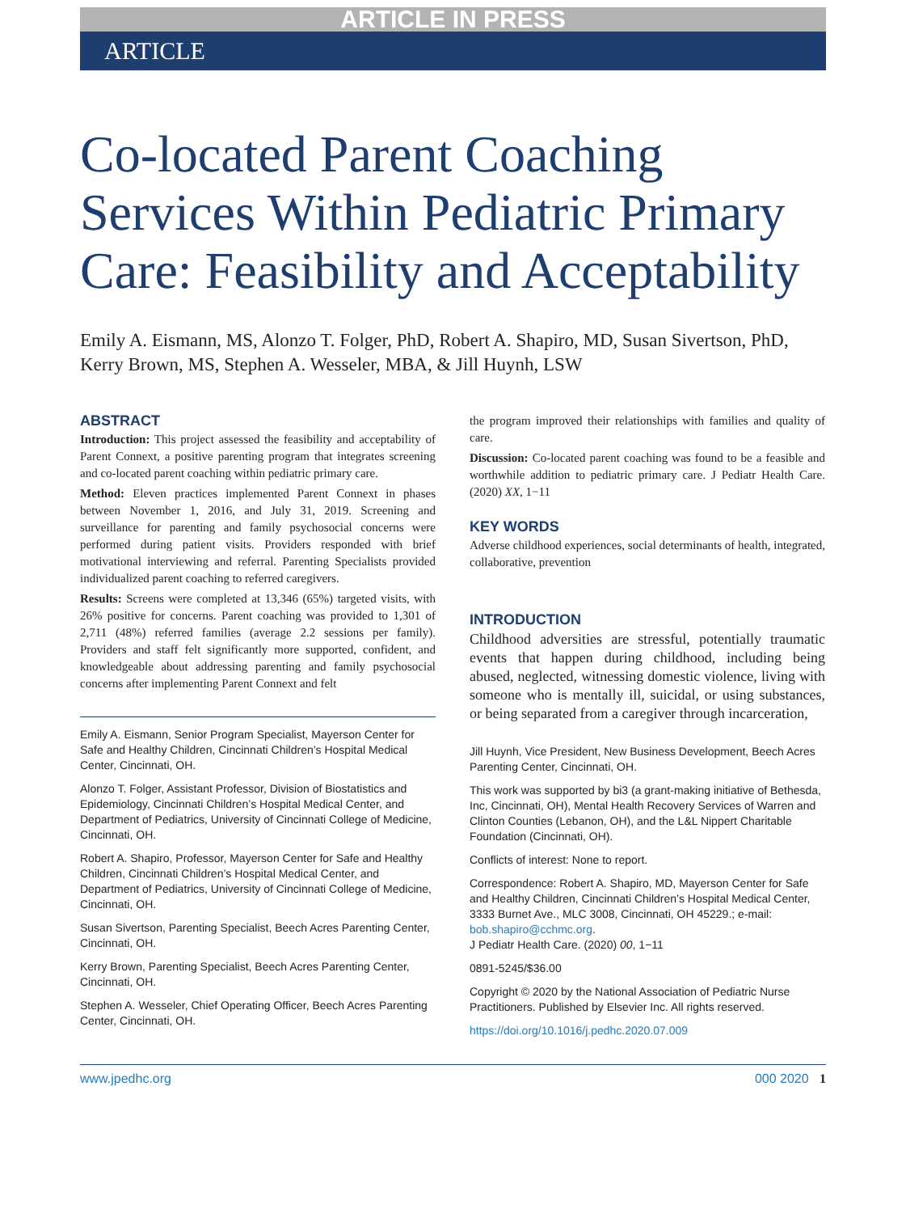ARTICLE IN PRESS
ARTICLE
Co-located Parent Coaching Services Within Pediatric Primary Care: Feasibility and Acceptability
Emily A. Eismann, MS, Alonzo T. Folger, PhD, Robert A. Shapiro, MD, Susan Sivertson, PhD, Kerry Brown, MS, Stephen A. Wesseler, MBA, & Jill Huynh, LSW
ABSTRACT
Introduction: This project assessed the feasibility and acceptability of Parent Connext, a positive parenting program that integrates screening and co-located parent coaching within pediatric primary care.
Method: Eleven practices implemented Parent Connext in phases between November 1, 2016, and July 31, 2019. Screening and surveillance for parenting and family psychosocial concerns were performed during patient visits. Providers responded with brief motivational interviewing and referral. Parenting Specialists provided individualized parent coaching to referred caregivers.
Results: Screens were completed at 13,346 (65%) targeted visits, with 26% positive for concerns. Parent coaching was provided to 1,301 of 2,711 (48%) referred families (average 2.2 sessions per family). Providers and staff felt significantly more supported, confident, and knowledgeable about addressing parenting and family psychosocial concerns after implementing Parent Connext and felt
Emily A. Eismann, Senior Program Specialist, Mayerson Center for Safe and Healthy Children, Cincinnati Children’s Hospital Medical Center, Cincinnati, OH.
Alonzo T. Folger, Assistant Professor, Division of Biostatistics and Epidemiology, Cincinnati Children’s Hospital Medical Center, and Department of Pediatrics, University of Cincinnati College of Medicine, Cincinnati, OH.
Robert A. Shapiro, Professor, Mayerson Center for Safe and Healthy Children, Cincinnati Children’s Hospital Medical Center, and Department of Pediatrics, University of Cincinnati College of Medicine, Cincinnati, OH.
Susan Sivertson, Parenting Specialist, Beech Acres Parenting Center, Cincinnati, OH.
Kerry Brown, Parenting Specialist, Beech Acres Parenting Center, Cincinnati, OH.
Stephen A. Wesseler, Chief Operating Officer, Beech Acres Parenting Center, Cincinnati, OH.
the program improved their relationships with families and quality of care.
Discussion: Co-located parent coaching was found to be a feasible and worthwhile addition to pediatric primary care. J Pediatr Health Care. (2020) XX, 1−11
KEY WORDS
Adverse childhood experiences, social determinants of health, integrated, collaborative, prevention
INTRODUCTION
Childhood adversities are stressful, potentially traumatic events that happen during childhood, including being abused, neglected, witnessing domestic violence, living with someone who is mentally ill, suicidal, or using substances, or being separated from a caregiver through incarceration,
Jill Huynh, Vice President, New Business Development, Beech Acres Parenting Center, Cincinnati, OH.
This work was supported by bi3 (a grant-making initiative of Bethesda, Inc, Cincinnati, OH), Mental Health Recovery Services of Warren and Clinton Counties (Lebanon, OH), and the L&L Nippert Charitable Foundation (Cincinnati, OH).
Conflicts of interest: None to report.
Correspondence: Robert A. Shapiro, MD, Mayerson Center for Safe and Healthy Children, Cincinnati Children’s Hospital Medical Center, 3333 Burnet Ave., MLC 3008, Cincinnati, OH 45229.; e-mail: bob.shapiro@cchmc.org.
J Pediatr Health Care. (2020) 00, 1−11
0891-5245/$36.00
Copyright © 2020 by the National Association of Pediatric Nurse Practitioners. Published by Elsevier Inc. All rights reserved.
https://doi.org/10.1016/j.pedhc.2020.07.009
www.jpedhc.org 000 2020 1